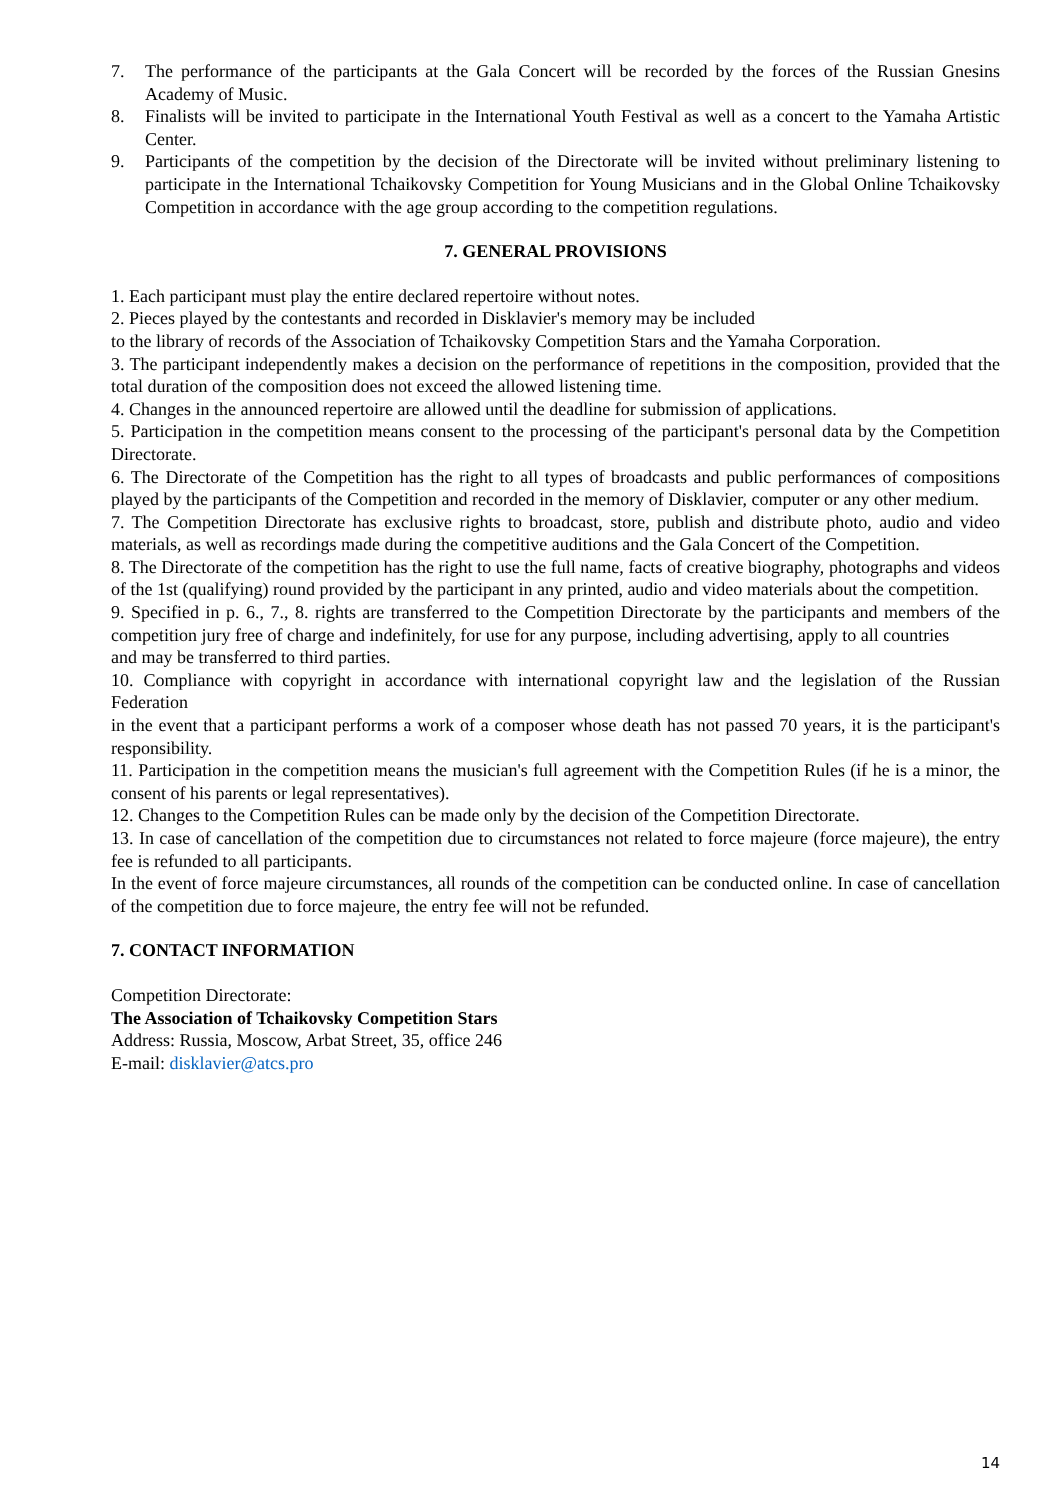7. The performance of the participants at the Gala Concert will be recorded by the forces of the Russian Gnesins Academy of Music.
8. Finalists will be invited to participate in the International Youth Festival as well as a concert to the Yamaha Artistic Center.
9. Participants of the competition by the decision of the Directorate will be invited without preliminary listening to participate in the International Tchaikovsky Competition for Young Musicians and in the Global Online Tchaikovsky Competition in accordance with the age group according to the competition regulations.
7. GENERAL PROVISIONS
1. Each participant must play the entire declared repertoire without notes.
2. Pieces played by the contestants and recorded in Disklavier's memory may be included
to the library of records of the Association of Tchaikovsky Competition Stars and the Yamaha Corporation.
3. The participant independently makes a decision on the performance of repetitions in the composition, provided that the total duration of the composition does not exceed the allowed listening time.
4. Changes in the announced repertoire are allowed until the deadline for submission of applications.
5. Participation in the competition means consent to the processing of the participant's personal data by the Competition Directorate.
6. The Directorate of the Competition has the right to all types of broadcasts and public performances of compositions played by the participants of the Competition and recorded in the memory of Disklavier, computer or any other medium.
7. The Competition Directorate has exclusive rights to broadcast, store, publish and distribute photo, audio and video materials, as well as recordings made during the competitive auditions and the Gala Concert of the Competition.
8. The Directorate of the competition has the right to use the full name, facts of creative biography, photographs and videos of the 1st (qualifying) round provided by the participant in any printed, audio and video materials about the competition.
9. Specified in p. 6., 7., 8. rights are transferred to the Competition Directorate by the participants and members of the competition jury free of charge and indefinitely, for use for any purpose, including advertising, apply to all countries
and may be transferred to third parties.
10. Compliance with copyright in accordance with international copyright law and the legislation of the Russian Federation
in the event that a participant performs a work of a composer whose death has not passed 70 years, it is the participant's responsibility.
11. Participation in the competition means the musician's full agreement with the Competition Rules (if he is a minor, the consent of his parents or legal representatives).
12. Changes to the Competition Rules can be made only by the decision of the Competition Directorate.
13. In case of cancellation of the competition due to circumstances not related to force majeure (force majeure), the entry fee is refunded to all participants.
In the event of force majeure circumstances, all rounds of the competition can be conducted online. In case of cancellation of the competition due to force majeure, the entry fee will not be refunded.
7. CONTACT INFORMATION
Competition Directorate:
The Association of Tchaikovsky Competition Stars
Address: Russia, Moscow, Arbat Street, 35, office 246
E-mail: disklavier@atcs.pro
14